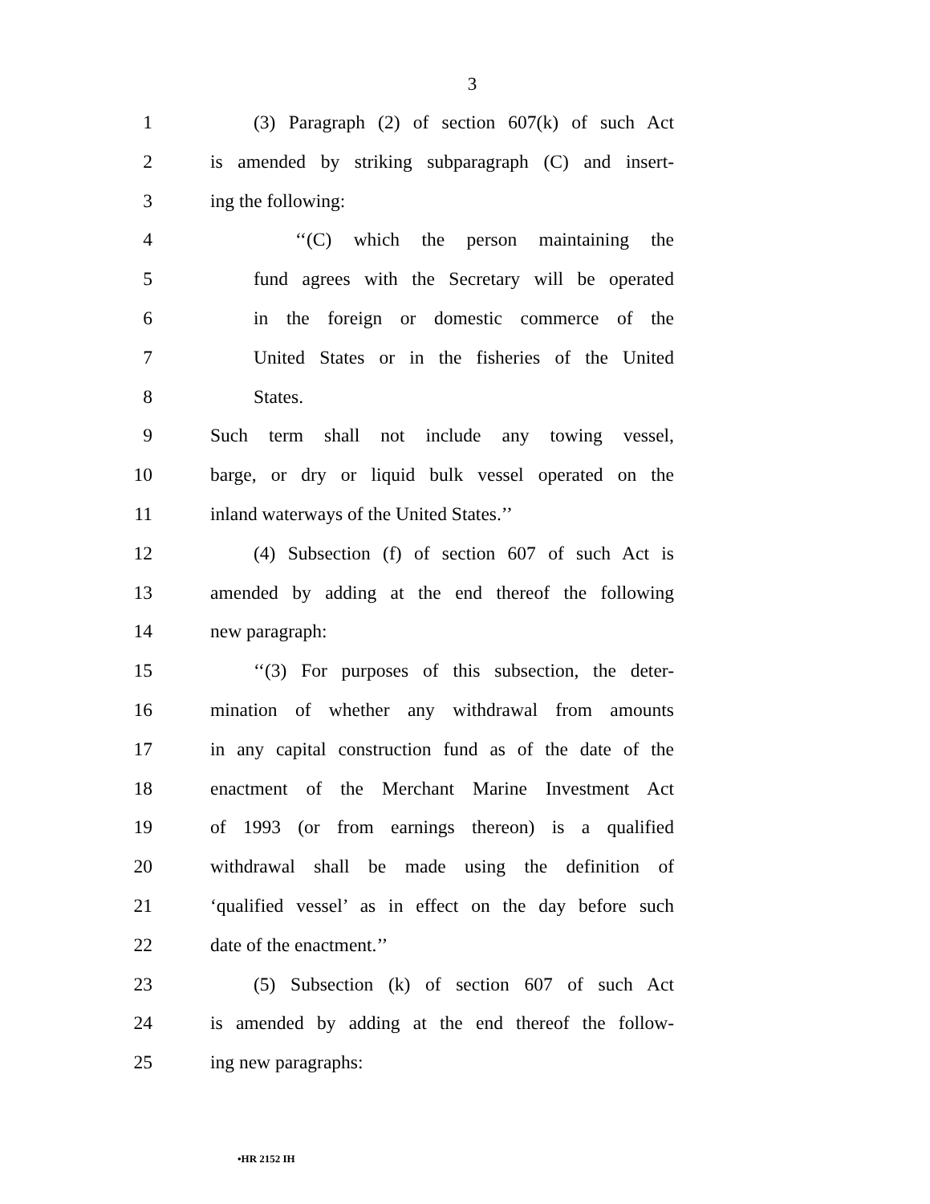3
1 (3) Paragraph (2) of section 607(k) of such Act
2 is amended by striking subparagraph (C) and insert-
3 ing the following:
4 ‘‘(C) which the person maintaining the
5 fund agrees with the Secretary will be operated
6 in the foreign or domestic commerce of the
7 United States or in the fisheries of the United
8 States.
9 Such term shall not include any towing vessel,
10 barge, or dry or liquid bulk vessel operated on the
11 inland waterways of the United States.’’
12 (4) Subsection (f) of section 607 of such Act is
13 amended by adding at the end thereof the following
14 new paragraph:
15 ‘‘(3) For purposes of this subsection, the deter-
16 mination of whether any withdrawal from amounts
17 in any capital construction fund as of the date of the
18 enactment of the Merchant Marine Investment Act
19 of 1993 (or from earnings thereon) is a qualified
20 withdrawal shall be made using the definition of
21 ‘qualified vessel’ as in effect on the day before such
22 date of the enactment.’’
23 (5) Subsection (k) of section 607 of such Act
24 is amended by adding at the end thereof the follow-
25 ing new paragraphs:
•HR 2152 IH